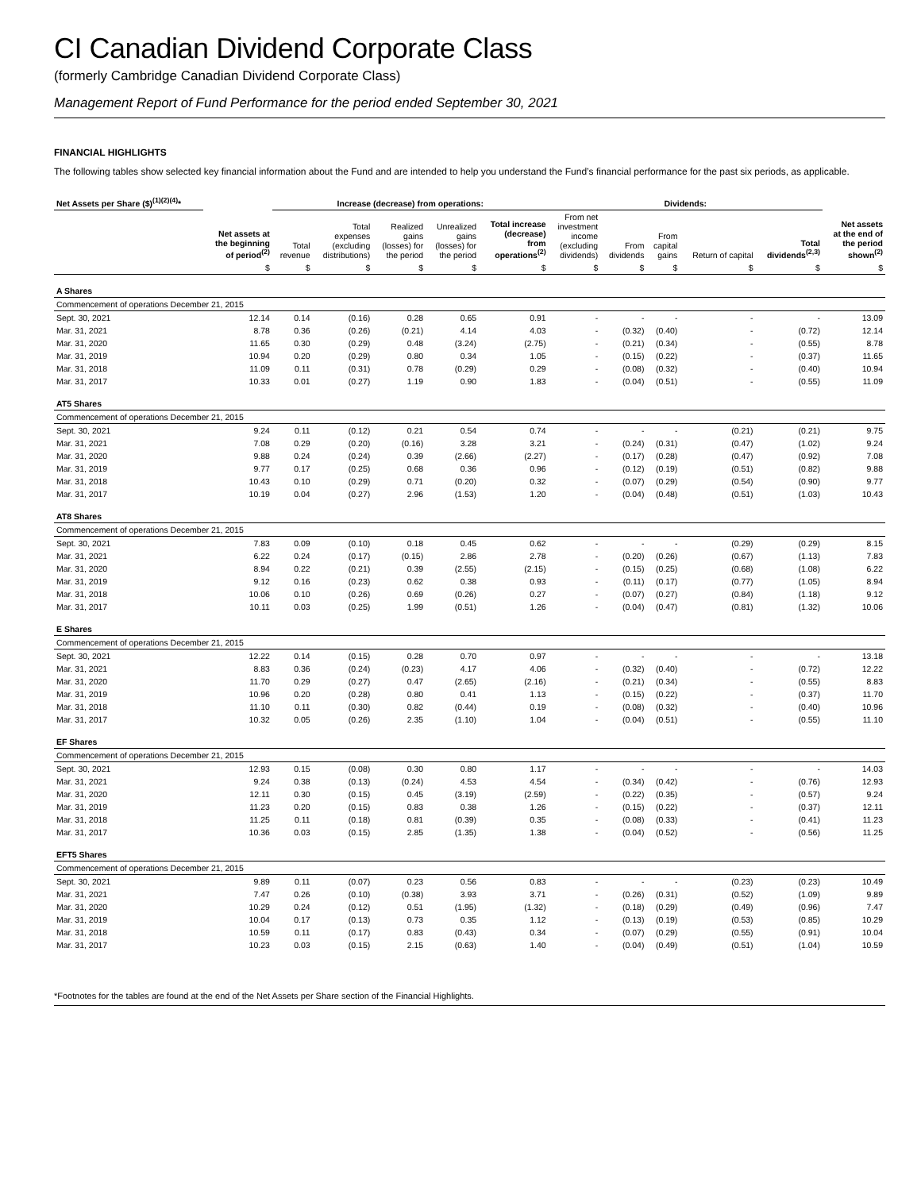CI Canadian Dividend Corporate Class
(formerly Cambridge Canadian Dividend Corporate Class)
Management Report of Fund Performance for the period ended September 30, 2021
FINANCIAL HIGHLIGHTS
The following tables show selected key financial information about the Fund and are intended to help you understand the Fund’s financial performance for the past six periods, as applicable.
| Net Assets per Share ($)<sup>(1)(2)(4)</sup>* | | Increase (decrease) from operations: | | | | | Dividends: | | | | | |
| --- | --- | --- | --- | --- | --- | --- | --- | --- | --- | --- | --- | --- |
| | Net assets at the beginning of period<sup>(2)</sup> | Total revenue | Total expenses (excluding distributions) | Realized gains (losses) for the period | Unrealized gains (losses) for the period | Total increase (decrease) from operations<sup>(2)</sup> | From net investment income (excluding dividends) | From dividends | From capital gains | Return of capital | Total dividends<sup>(2,3)</sup> | Net assets at the end of the period shown<sup>(2)</sup> |
| | $ | $ | $ | $ | $ | $ | $ | $ | $ | $ | $ | $ |
| A Shares | | | | | | | | | | | | |
| Commencement of operations December 21, 2015 | | | | | | | | | | | | |
| Sept. 30, 2021 | 12.14 | 0.14 | (0.16) | 0.28 | 0.65 | 0.91 | - | - | - | - | - | 13.09 |
| Mar. 31, 2021 | 8.78 | 0.36 | (0.26) | (0.21) | 4.14 | 4.03 | - | (0.32) | (0.40) | - | (0.72) | 12.14 |
| Mar. 31, 2020 | 11.65 | 0.30 | (0.29) | 0.48 | (3.24) | (2.75) | - | (0.21) | (0.34) | - | (0.55) | 8.78 |
| Mar. 31, 2019 | 10.94 | 0.20 | (0.29) | 0.80 | 0.34 | 1.05 | - | (0.15) | (0.22) | - | (0.37) | 11.65 |
| Mar. 31, 2018 | 11.09 | 0.11 | (0.31) | 0.78 | (0.29) | 0.29 | - | (0.08) | (0.32) | - | (0.40) | 10.94 |
| Mar. 31, 2017 | 10.33 | 0.01 | (0.27) | 1.19 | 0.90 | 1.83 | - | (0.04) | (0.51) | - | (0.55) | 11.09 |
| AT5 Shares | | | | | | | | | | | | |
| Commencement of operations December 21, 2015 | | | | | | | | | | | | |
| Sept. 30, 2021 | 9.24 | 0.11 | (0.12) | 0.21 | 0.54 | 0.74 | - | - | - | (0.21) | (0.21) | 9.75 |
| Mar. 31, 2021 | 7.08 | 0.29 | (0.20) | (0.16) | 3.28 | 3.21 | - | (0.24) | (0.31) | (0.47) | (1.02) | 9.24 |
| Mar. 31, 2020 | 9.88 | 0.24 | (0.24) | 0.39 | (2.66) | (2.27) | - | (0.17) | (0.28) | (0.47) | (0.92) | 7.08 |
| Mar. 31, 2019 | 9.77 | 0.17 | (0.25) | 0.68 | 0.36 | 0.96 | - | (0.12) | (0.19) | (0.51) | (0.82) | 9.88 |
| Mar. 31, 2018 | 10.43 | 0.10 | (0.29) | 0.71 | (0.20) | 0.32 | - | (0.07) | (0.29) | (0.54) | (0.90) | 9.77 |
| Mar. 31, 2017 | 10.19 | 0.04 | (0.27) | 2.96 | (1.53) | 1.20 | - | (0.04) | (0.48) | (0.51) | (1.03) | 10.43 |
| AT8 Shares | | | | | | | | | | | | |
| Commencement of operations December 21, 2015 | | | | | | | | | | | | |
| Sept. 30, 2021 | 7.83 | 0.09 | (0.10) | 0.18 | 0.45 | 0.62 | - | - | - | (0.29) | (0.29) | 8.15 |
| Mar. 31, 2021 | 6.22 | 0.24 | (0.17) | (0.15) | 2.86 | 2.78 | - | (0.20) | (0.26) | (0.67) | (1.13) | 7.83 |
| Mar. 31, 2020 | 8.94 | 0.22 | (0.21) | 0.39 | (2.55) | (2.15) | - | (0.15) | (0.25) | (0.68) | (1.08) | 6.22 |
| Mar. 31, 2019 | 9.12 | 0.16 | (0.23) | 0.62 | 0.38 | 0.93 | - | (0.11) | (0.17) | (0.77) | (1.05) | 8.94 |
| Mar. 31, 2018 | 10.06 | 0.10 | (0.26) | 0.69 | (0.26) | 0.27 | - | (0.07) | (0.27) | (0.84) | (1.18) | 9.12 |
| Mar. 31, 2017 | 10.11 | 0.03 | (0.25) | 1.99 | (0.51) | 1.26 | - | (0.04) | (0.47) | (0.81) | (1.32) | 10.06 |
| E Shares | | | | | | | | | | | | |
| Commencement of operations December 21, 2015 | | | | | | | | | | | | |
| Sept. 30, 2021 | 12.22 | 0.14 | (0.15) | 0.28 | 0.70 | 0.97 | - | - | - | - | - | 13.18 |
| Mar. 31, 2021 | 8.83 | 0.36 | (0.24) | (0.23) | 4.17 | 4.06 | - | (0.32) | (0.40) | - | (0.72) | 12.22 |
| Mar. 31, 2020 | 11.70 | 0.29 | (0.27) | 0.47 | (2.65) | (2.16) | - | (0.21) | (0.34) | - | (0.55) | 8.83 |
| Mar. 31, 2019 | 10.96 | 0.20 | (0.28) | 0.80 | 0.41 | 1.13 | - | (0.15) | (0.22) | - | (0.37) | 11.70 |
| Mar. 31, 2018 | 11.10 | 0.11 | (0.30) | 0.82 | (0.44) | 0.19 | - | (0.08) | (0.32) | - | (0.40) | 10.96 |
| Mar. 31, 2017 | 10.32 | 0.05 | (0.26) | 2.35 | (1.10) | 1.04 | - | (0.04) | (0.51) | - | (0.55) | 11.10 |
| EF Shares | | | | | | | | | | | | |
| Commencement of operations December 21, 2015 | | | | | | | | | | | | |
| Sept. 30, 2021 | 12.93 | 0.15 | (0.08) | 0.30 | 0.80 | 1.17 | - | - | - | - | - | 14.03 |
| Mar. 31, 2021 | 9.24 | 0.38 | (0.13) | (0.24) | 4.53 | 4.54 | - | (0.34) | (0.42) | - | (0.76) | 12.93 |
| Mar. 31, 2020 | 12.11 | 0.30 | (0.15) | 0.45 | (3.19) | (2.59) | - | (0.22) | (0.35) | - | (0.57) | 9.24 |
| Mar. 31, 2019 | 11.23 | 0.20 | (0.15) | 0.83 | 0.38 | 1.26 | - | (0.15) | (0.22) | - | (0.37) | 12.11 |
| Mar. 31, 2018 | 11.25 | 0.11 | (0.18) | 0.81 | (0.39) | 0.35 | - | (0.08) | (0.33) | - | (0.41) | 11.23 |
| Mar. 31, 2017 | 10.36 | 0.03 | (0.15) | 2.85 | (1.35) | 1.38 | - | (0.04) | (0.52) | - | (0.56) | 11.25 |
| EFT5 Shares | | | | | | | | | | | | |
| Commencement of operations December 21, 2015 | | | | | | | | | | | | |
| Sept. 30, 2021 | 9.89 | 0.11 | (0.07) | 0.23 | 0.56 | 0.83 | - | - | - | (0.23) | (0.23) | 10.49 |
| Mar. 31, 2021 | 7.47 | 0.26 | (0.10) | (0.38) | 3.93 | 3.71 | - | (0.26) | (0.31) | (0.52) | (1.09) | 9.89 |
| Mar. 31, 2020 | 10.29 | 0.24 | (0.12) | 0.51 | (1.95) | (1.32) | - | (0.18) | (0.29) | (0.49) | (0.96) | 7.47 |
| Mar. 31, 2019 | 10.04 | 0.17 | (0.13) | 0.73 | 0.35 | 1.12 | - | (0.13) | (0.19) | (0.53) | (0.85) | 10.29 |
| Mar. 31, 2018 | 10.59 | 0.11 | (0.17) | 0.83 | (0.43) | 0.34 | - | (0.07) | (0.29) | (0.55) | (0.91) | 10.04 |
| Mar. 31, 2017 | 10.23 | 0.03 | (0.15) | 2.15 | (0.63) | 1.40 | - | (0.04) | (0.49) | (0.51) | (1.04) | 10.59 |
*Footnotes for the tables are found at the end of the Net Assets per Share section of the Financial Highlights.